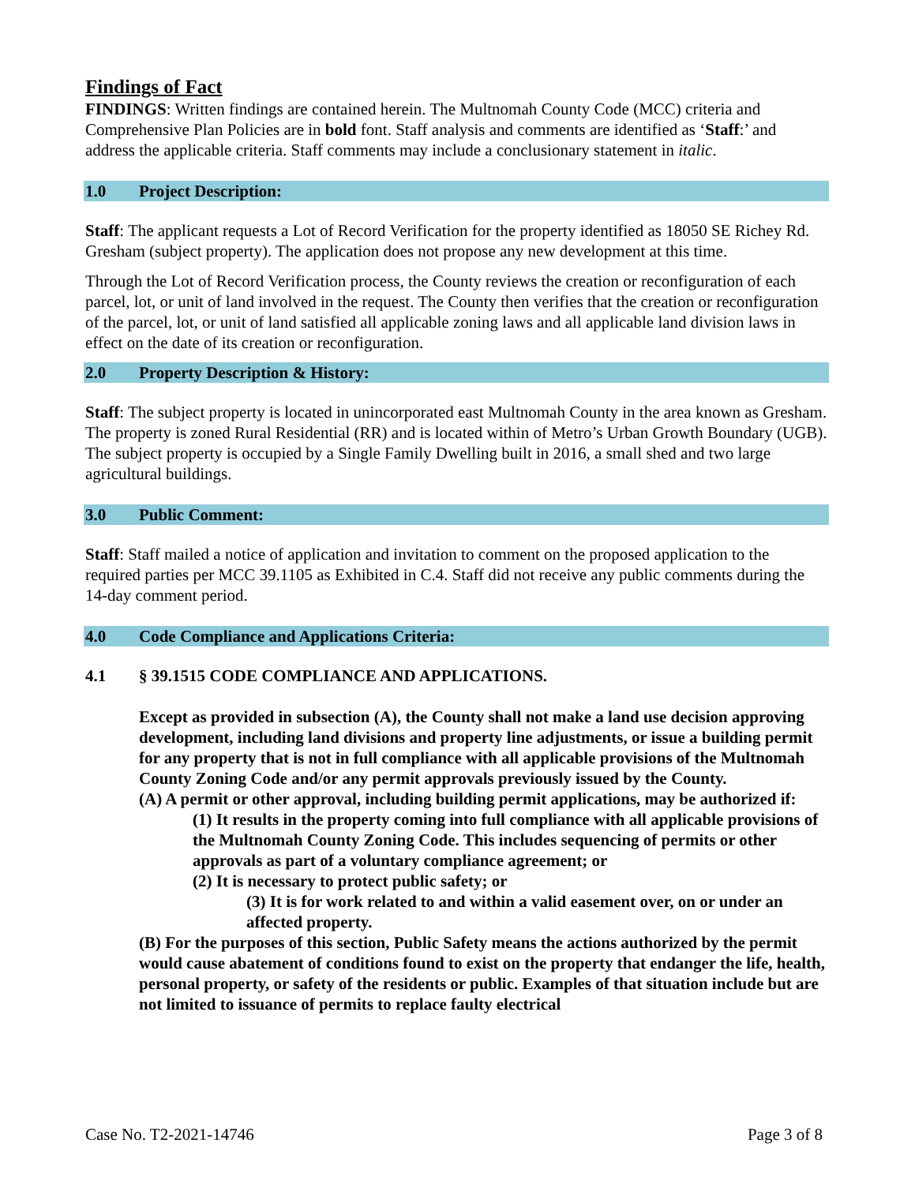Findings of Fact
FINDINGS: Written findings are contained herein. The Multnomah County Code (MCC) criteria and Comprehensive Plan Policies are in bold font. Staff analysis and comments are identified as ‘Staff:’ and address the applicable criteria. Staff comments may include a conclusionary statement in italic.
1.0 Project Description:
Staff: The applicant requests a Lot of Record Verification for the property identified as 18050 SE Richey Rd. Gresham (subject property). The application does not propose any new development at this time.
Through the Lot of Record Verification process, the County reviews the creation or reconfiguration of each parcel, lot, or unit of land involved in the request. The County then verifies that the creation or reconfiguration of the parcel, lot, or unit of land satisfied all applicable zoning laws and all applicable land division laws in effect on the date of its creation or reconfiguration.
2.0 Property Description & History:
Staff: The subject property is located in unincorporated east Multnomah County in the area known as Gresham. The property is zoned Rural Residential (RR) and is located within of Metro’s Urban Growth Boundary (UGB). The subject property is occupied by a Single Family Dwelling built in 2016, a small shed and two large agricultural buildings.
3.0 Public Comment:
Staff: Staff mailed a notice of application and invitation to comment on the proposed application to the required parties per MCC 39.1105 as Exhibited in C.4. Staff did not receive any public comments during the 14-day comment period.
4.0 Code Compliance and Applications Criteria:
4.1 § 39.1515 CODE COMPLIANCE AND APPLICATIONS.
Except as provided in subsection (A), the County shall not make a land use decision approving development, including land divisions and property line adjustments, or issue a building permit for any property that is not in full compliance with all applicable provisions of the Multnomah County Zoning Code and/or any permit approvals previously issued by the County.
(A) A permit or other approval, including building permit applications, may be authorized if:
(1) It results in the property coming into full compliance with all applicable provisions of the Multnomah County Zoning Code. This includes sequencing of permits or other approvals as part of a voluntary compliance agreement; or
(2) It is necessary to protect public safety; or
(3) It is for work related to and within a valid easement over, on or under an affected property.
(B) For the purposes of this section, Public Safety means the actions authorized by the permit would cause abatement of conditions found to exist on the property that endanger the life, health, personal property, or safety of the residents or public. Examples of that situation include but are not limited to issuance of permits to replace faulty electrical
Case No. T2-2021-14746 Page 3 of 8